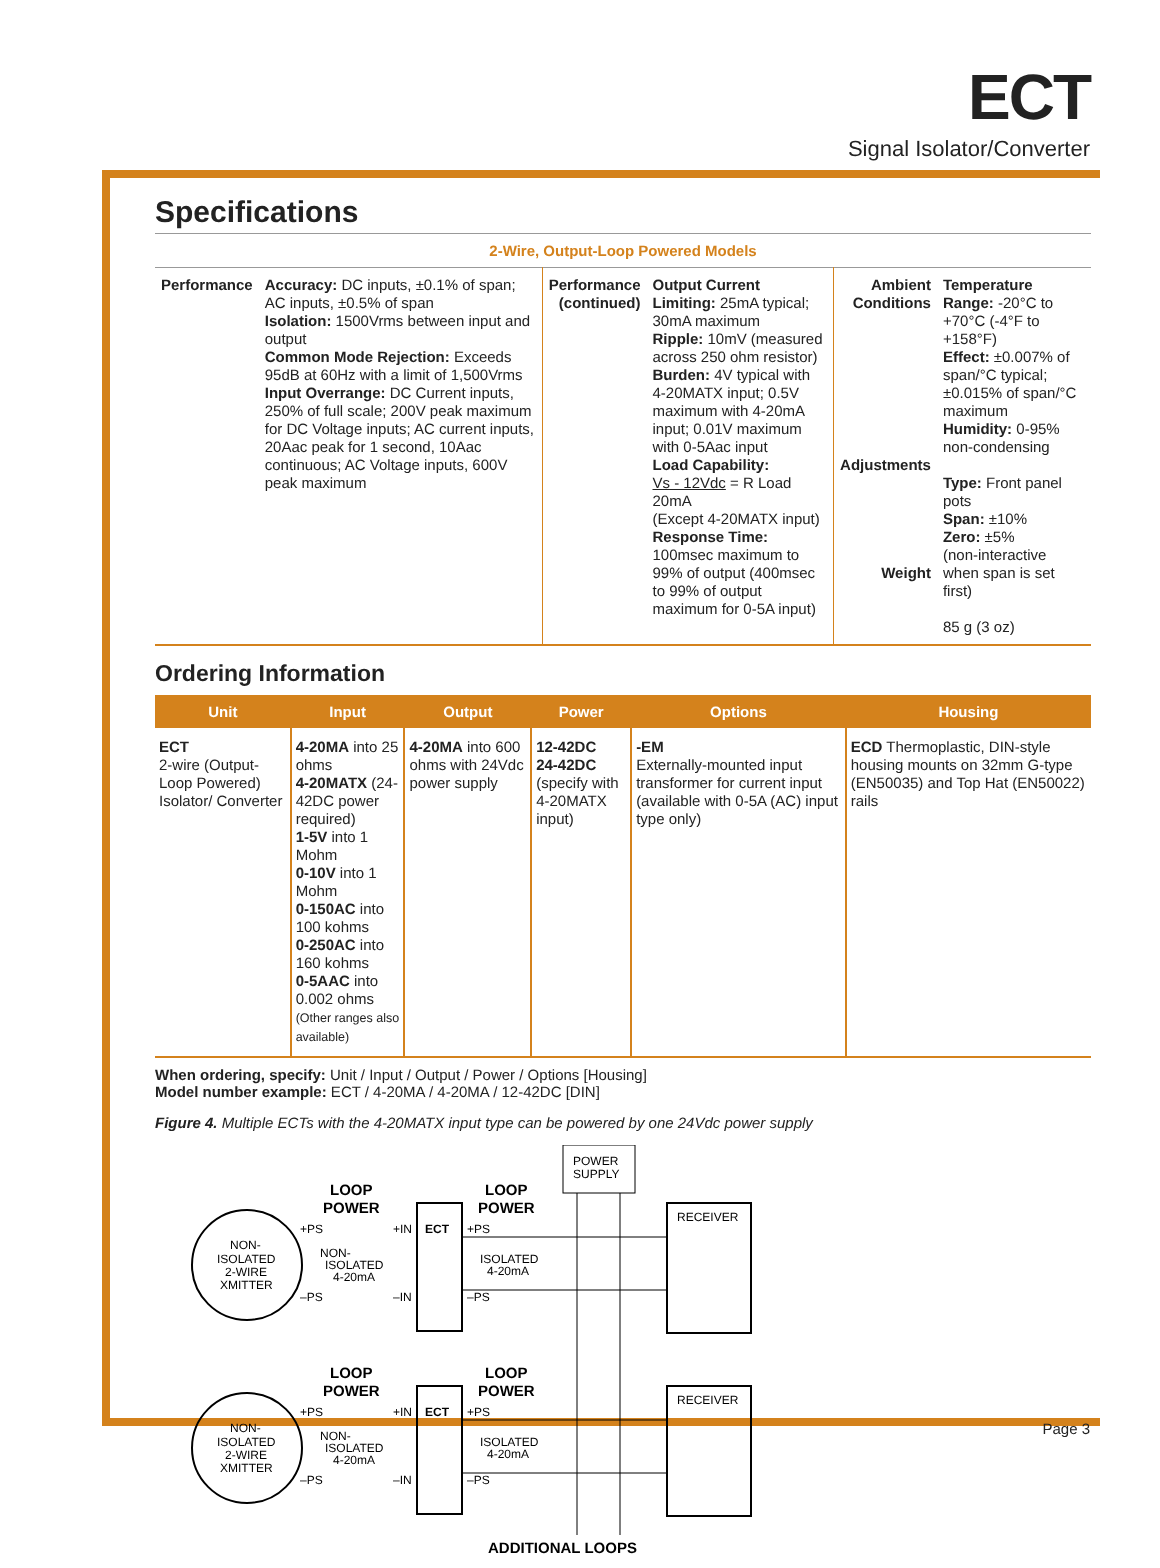ECT
Signal Isolator/Converter
Specifications
2-Wire, Output-Loop Powered Models
| Performance | Accuracy: DC inputs, ±0.1% of span; AC inputs, ±0.5% of span Isolation: 1500Vrms between input and output Common Mode Rejection: Exceeds 95dB at 60Hz with a limit of 1,500Vrms Input Overrange: DC Current inputs, 250% of full scale; 200V peak maximum for DC Voltage inputs; AC current inputs, 20Aac peak for 1 second, 10Aac continuous; AC Voltage inputs, 600V peak maximum | Performance (continued) | Output Current Limiting: 25mA typical; 30mA maximum Ripple: 10mV (measured across 250 ohm resistor) Burden: 4V typical with 4-20MATX input; 0.5V maximum with 4-20mA input; 0.01V maximum with 0-5Aac input Load Capability: Vs - 12Vdc = R Load 20mA (Except 4-20MATX input) Response Time: 100msec maximum to 99% of output (400msec to 99% of output maximum for 0-5A input) | Ambient Conditions Adjustments Weight | Temperature Range: -20°C to +70°C (-4°F to +158°F) Effect: ±0.007% of span/°C typical; ±0.015% of span/°C maximum Humidity: 0-95% non-condensing Type: Front panel pots Span: ±10% Zero: ±5% (non-interactive when span is set first) 85 g (3 oz) |
Ordering Information
| Unit | Input | Output | Power | Options | Housing |
| --- | --- | --- | --- | --- | --- |
| ECT 2-wire (Output-Loop Powered) Isolator/ Converter | 4-20MA into 25 ohms 4-20MATX (24-42DC power required) 1-5V into 1 Mohm 0-10V into 1 Mohm 0-150AC into 100 kohms 0-250AC into 160 kohms 0-5AAC into 0.002 ohms (Other ranges also available) | 4-20MA into 600 ohms with 24Vdc power supply | 12-42DC 24-42DC (specify with 4-20MATX input) | -EM Externally-mounted input transformer for current input (available with 0-5A (AC) input type only) | ECD Thermoplastic, DIN-style housing mounts on 32mm G-type (EN50035) and Top Hat (EN50022) rails |
When ordering, specify: Unit / Input / Output / Power / Options [Housing]
Model number example: ECT / 4-20MA / 4-20MA / 12-42DC [DIN]
Figure 4. Multiple ECTs with the 4-20MATX input type can be powered by one 24Vdc power supply
POWER
SUPPLY
LOOP
POWER
LOOP
POWER
NON-
ISOLATED
2-WIRE
XMITTER
ECT
+PS
+IN
+PS
NON-
ISOLATED
4-20mA
ISOLATED
4-20mA
–PS
–IN
–PS
RECEIVER
LOOP
POWER
LOOP
POWER
NON-
ISOLATED
2-WIRE
XMITTER
ECT
+PS
+IN
+PS
NON-
ISOLATED
4-20mA
ISOLATED
4-20mA
–PS
–IN
–PS
RECEIVER
ADDITIONAL LOOPS
Page 3